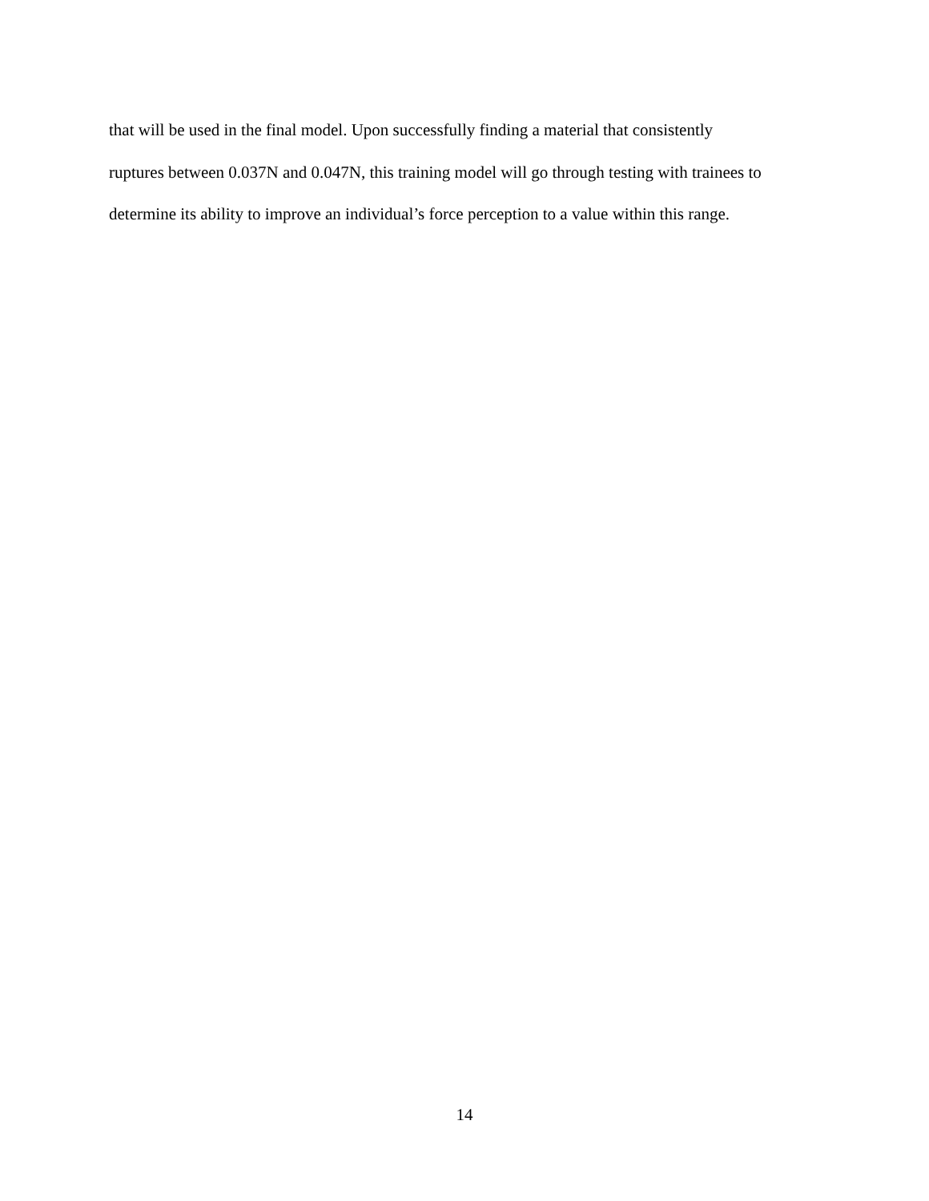that will be used in the final model. Upon successfully finding a material that consistently
ruptures between 0.037N and 0.047N, this training model will go through testing with trainees to
determine its ability to improve an individual’s force perception to a value within this range.
14